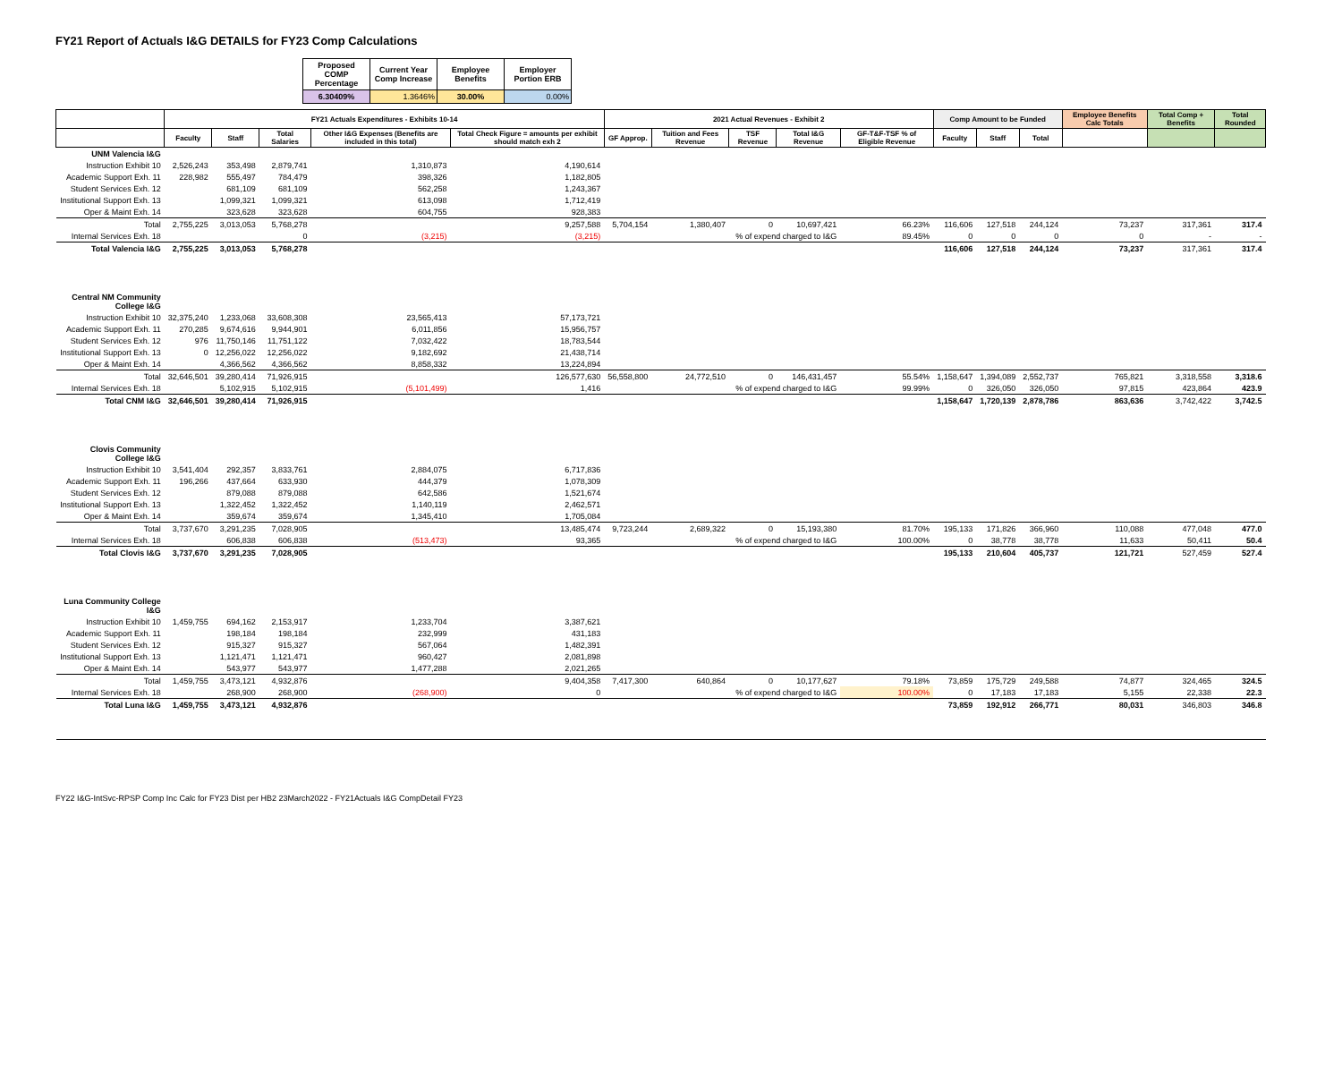FY21 Report of Actuals I&G DETAILS for FY23 Comp Calculations
| Proposed COMP Percentage | Current Year Comp Increase | Employee Benefits | Employer Portion ERB |
| 6.30409% | 1.3646% | 30.00% | 0.00% |
| | FY21 Actuals Expenditures - Exhibits 10-14 | | | | | 2021 Actual Revenues - Exhibit 2 | | | | | Comp Amount to be Funded | | | Employee Benefits Calc Totals | Total Comp + Benefits | Total Rounded |
| --- | --- | --- | --- | --- | --- | --- | --- | --- | --- | --- | --- | --- | --- | --- | --- | --- |
| | Faculty | Staff | Total Salaries | Other I&G Expenses (Benefits are included in this total) | Total Check Figure = amounts per exhibit should match exh 2 | GF Approp. | Tuition and Fees Revenue | TSF Revenue | Total I&G Revenue | GF-T&F-TSF % of Eligible Revenue | Faculty | Staff | Total | | | |
| UNM Valencia I&G | | | | | | | | | | | | | | | | |
| Instruction Exhibit 10 | 2,526,243 | 353,498 | 2,879,741 | 1,310,873 | 4,190,614 | | | | | | | | | | | |
| Academic Support Exh. 11 | 228,982 | 555,497 | 784,479 | 398,326 | 1,182,805 | | | | | | | | | | | |
| Student Services Exh. 12 | | 681,109 | 681,109 | 562,258 | 1,243,367 | | | | | | | | | | | |
| Institutional Support Exh. 13 | | 1,099,321 | 1,099,321 | 613,098 | 1,712,419 | | | | | | | | | | | |
| Oper & Maint Exh. 14 | | 323,628 | 323,628 | 604,755 | 928,383 | | | | | | | | | | | |
| Total | 2,755,225 | 3,013,053 | 5,768,278 | | 9,257,588 | 5,704,154 | 1,380,407 | 0 | 10,697,421 | 66.23% | 116,606 | 127,518 | 244,124 | 73,237 | 317,361 | 317.4 |
| Internal Services Exh. 18 | | | 0 | (3,215) | (3,215) | % of expend charged to I&G | | | | 89.45% | 0 | 0 | 0 | 0 | - | - |
| Total Valencia I&G | 2,755,225 | 3,013,053 | 5,768,278 | | | | | | | | 116,606 | 127,518 | 244,124 | 73,237 | 317,361 | 317.4 |
| Central NM Community College I&G | | | | | | | | | | | | | | | | |
| Instruction Exhibit 10 | 32,375,240 | 1,233,068 | 33,608,308 | 23,565,413 | 57,173,721 | | | | | | | | | | | |
| Academic Support Exh. 11 | 270,285 | 9,674,616 | 9,944,901 | 6,011,856 | 15,956,757 | | | | | | | | | | | |
| Student Services Exh. 12 | 976 | 11,750,146 | 11,751,122 | 7,032,422 | 18,783,544 | | | | | | | | | | | |
| Institutional Support Exh. 13 | 0 | 12,256,022 | 12,256,022 | 9,182,692 | 21,438,714 | | | | | | | | | | | |
| Oper & Maint Exh. 14 | | 4,366,562 | 4,366,562 | 8,858,332 | 13,224,894 | | | | | | | | | | | |
| Total | 32,646,501 | 39,280,414 | 71,926,915 | | 126,577,630 | 56,558,800 | 24,772,510 | 0 | 146,431,457 | 55.54% | 1,158,647 | 1,394,089 | 2,552,737 | 765,821 | 3,318,558 | 3,318.6 |
| Internal Services Exh. 18 | | 5,102,915 | 5,102,915 | (5,101,499) | 1,416 | % of expend charged to I&G | | | | 99.99% | 0 | 326,050 | 326,050 | 97,815 | 423,864 | 423.9 |
| Total CNM I&G | 32,646,501 | 39,280,414 | 71,926,915 | | | | | | | | 1,158,647 | 1,720,139 | 2,878,786 | 863,636 | 3,742,422 | 3,742.5 |
| Clovis Community College I&G | | | | | | | | | | | | | | | | |
| Instruction Exhibit 10 | 3,541,404 | 292,357 | 3,833,761 | 2,884,075 | 6,717,836 | | | | | | | | | | | |
| Academic Support Exh. 11 | 196,266 | 437,664 | 633,930 | 444,379 | 1,078,309 | | | | | | | | | | | |
| Student Services Exh. 12 | | 879,088 | 879,088 | 642,586 | 1,521,674 | | | | | | | | | | | |
| Institutional Support Exh. 13 | | 1,322,452 | 1,322,452 | 1,140,119 | 2,462,571 | | | | | | | | | | | |
| Oper & Maint Exh. 14 | | 359,674 | 359,674 | 1,345,410 | 1,705,084 | | | | | | | | | | | |
| Total | 3,737,670 | 3,291,235 | 7,028,905 | | 13,485,474 | 9,723,244 | 2,689,322 | 0 | 15,193,380 | 81.70% | 195,133 | 171,826 | 366,960 | 110,088 | 477,048 | 477.0 |
| Internal Services Exh. 18 | | 606,838 | 606,838 | (513,473) | 93,365 | % of expend charged to I&G | | | | 100.00% | 0 | 38,778 | 38,778 | 11,633 | 50,411 | 50.4 |
| Total Clovis I&G | 3,737,670 | 3,291,235 | 7,028,905 | | | | | | | | 195,133 | 210,604 | 405,737 | 121,721 | 527,459 | 527.4 |
| Luna Community College I&G | | | | | | | | | | | | | | | | |
| Instruction Exhibit 10 | 1,459,755 | 694,162 | 2,153,917 | 1,233,704 | 3,387,621 | | | | | | | | | | | |
| Academic Support Exh. 11 | | 198,184 | 198,184 | 232,999 | 431,183 | | | | | | | | | | | |
| Student Services Exh. 12 | | 915,327 | 915,327 | 567,064 | 1,482,391 | | | | | | | | | | | |
| Institutional Support Exh. 13 | | 1,121,471 | 1,121,471 | 960,427 | 2,081,898 | | | | | | | | | | | |
| Oper & Maint Exh. 14 | | 543,977 | 543,977 | 1,477,288 | 2,021,265 | | | | | | | | | | | |
| Total | 1,459,755 | 3,473,121 | 4,932,876 | | 9,404,358 | 7,417,300 | 640,864 | 0 | 10,177,627 | 79.18% | 73,859 | 175,729 | 249,588 | 74,877 | 324,465 | 324.5 |
| Internal Services Exh. 18 | | 268,900 | 268,900 | (268,900) | 0 | % of expend charged to I&G | | | | 100.00% | 0 | 17,183 | 17,183 | 5,155 | 22,338 | 22.3 |
| Total Luna I&G | 1,459,755 | 3,473,121 | 4,932,876 | | | | | | | | 73,859 | 192,912 | 266,771 | 80,031 | 346,803 | 346.8 |
FY22 I&G-IntSvc-RPSP Comp Inc Calc for FY23 Dist per HB2 23March2022 - FY21Actuals I&G CompDetail FY23